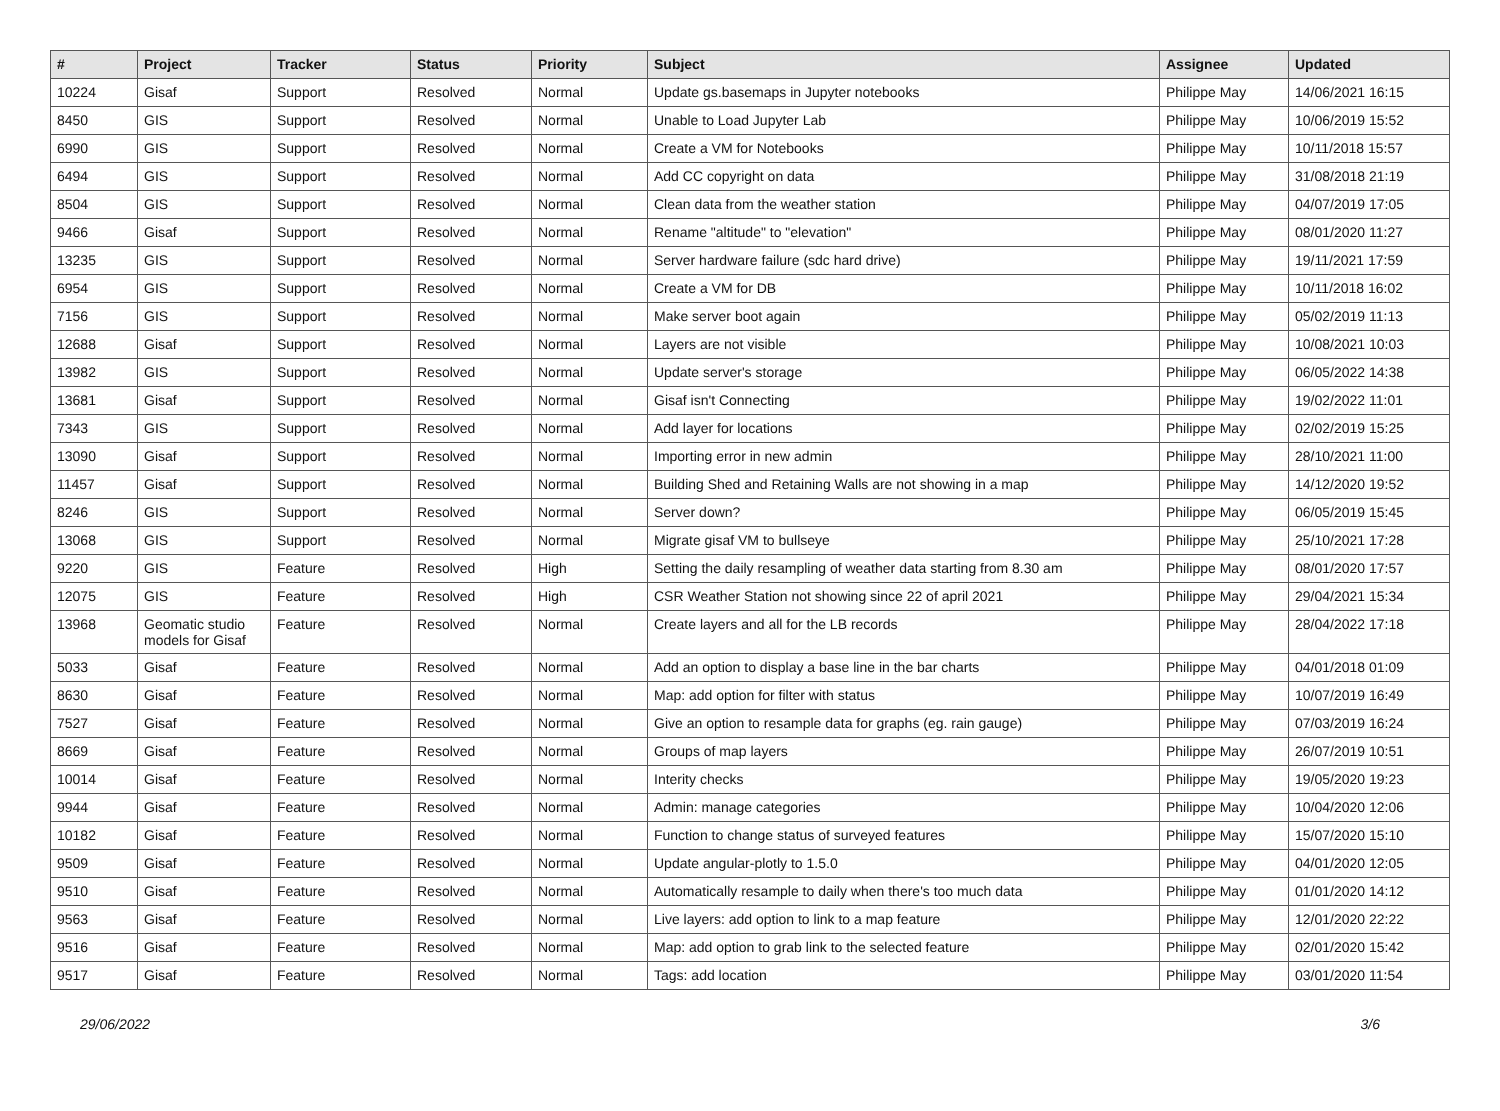| # | Project | Tracker | Status | Priority | Subject | Assignee | Updated |
| --- | --- | --- | --- | --- | --- | --- | --- |
| 10224 | Gisaf | Support | Resolved | Normal | Update gs.basemaps in Jupyter notebooks | Philippe May | 14/06/2021 16:15 |
| 8450 | GIS | Support | Resolved | Normal | Unable to Load Jupyter Lab | Philippe May | 10/06/2019 15:52 |
| 6990 | GIS | Support | Resolved | Normal | Create a VM for Notebooks | Philippe May | 10/11/2018 15:57 |
| 6494 | GIS | Support | Resolved | Normal | Add CC copyright on data | Philippe May | 31/08/2018 21:19 |
| 8504 | GIS | Support | Resolved | Normal | Clean data from the weather station | Philippe May | 04/07/2019 17:05 |
| 9466 | Gisaf | Support | Resolved | Normal | Rename "altitude" to "elevation" | Philippe May | 08/01/2020 11:27 |
| 13235 | GIS | Support | Resolved | Normal | Server hardware failure (sdc hard drive) | Philippe May | 19/11/2021 17:59 |
| 6954 | GIS | Support | Resolved | Normal | Create a VM for DB | Philippe May | 10/11/2018 16:02 |
| 7156 | GIS | Support | Resolved | Normal | Make server boot again | Philippe May | 05/02/2019 11:13 |
| 12688 | Gisaf | Support | Resolved | Normal | Layers are not visible | Philippe May | 10/08/2021 10:03 |
| 13982 | GIS | Support | Resolved | Normal | Update server's storage | Philippe May | 06/05/2022 14:38 |
| 13681 | Gisaf | Support | Resolved | Normal | Gisaf isn't Connecting | Philippe May | 19/02/2022 11:01 |
| 7343 | GIS | Support | Resolved | Normal | Add layer for locations | Philippe May | 02/02/2019 15:25 |
| 13090 | Gisaf | Support | Resolved | Normal | Importing error in new admin | Philippe May | 28/10/2021 11:00 |
| 11457 | Gisaf | Support | Resolved | Normal | Building Shed and Retaining Walls are not showing in a map | Philippe May | 14/12/2020 19:52 |
| 8246 | GIS | Support | Resolved | Normal | Server down? | Philippe May | 06/05/2019 15:45 |
| 13068 | GIS | Support | Resolved | Normal | Migrate gisaf VM to bullseye | Philippe May | 25/10/2021 17:28 |
| 9220 | GIS | Feature | Resolved | High | Setting the daily resampling of weather data starting from 8.30 am | Philippe May | 08/01/2020 17:57 |
| 12075 | GIS | Feature | Resolved | High | CSR Weather Station not showing since 22 of april 2021 | Philippe May | 29/04/2021 15:34 |
| 13968 | Geomatic studio models for Gisaf | Feature | Resolved | Normal | Create layers and all for the LB records | Philippe May | 28/04/2022 17:18 |
| 5033 | Gisaf | Feature | Resolved | Normal | Add an option to display a base line in the bar charts | Philippe May | 04/01/2018 01:09 |
| 8630 | Gisaf | Feature | Resolved | Normal | Map: add option for filter with status | Philippe May | 10/07/2019 16:49 |
| 7527 | Gisaf | Feature | Resolved | Normal | Give an option to resample data for graphs (eg. rain gauge) | Philippe May | 07/03/2019 16:24 |
| 8669 | Gisaf | Feature | Resolved | Normal | Groups of map layers | Philippe May | 26/07/2019 10:51 |
| 10014 | Gisaf | Feature | Resolved | Normal | Interity checks | Philippe May | 19/05/2020 19:23 |
| 9944 | Gisaf | Feature | Resolved | Normal | Admin: manage categories | Philippe May | 10/04/2020 12:06 |
| 10182 | Gisaf | Feature | Resolved | Normal | Function to change status of surveyed features | Philippe May | 15/07/2020 15:10 |
| 9509 | Gisaf | Feature | Resolved | Normal | Update angular-plotly to 1.5.0 | Philippe May | 04/01/2020 12:05 |
| 9510 | Gisaf | Feature | Resolved | Normal | Automatically resample to daily when there's too much data | Philippe May | 01/01/2020 14:12 |
| 9563 | Gisaf | Feature | Resolved | Normal | Live layers: add option to link to a map feature | Philippe May | 12/01/2020 22:22 |
| 9516 | Gisaf | Feature | Resolved | Normal | Map: add option to grab link to the selected feature | Philippe May | 02/01/2020 15:42 |
| 9517 | Gisaf | Feature | Resolved | Normal | Tags: add location | Philippe May | 03/01/2020 11:54 |
29/06/2022 3/6